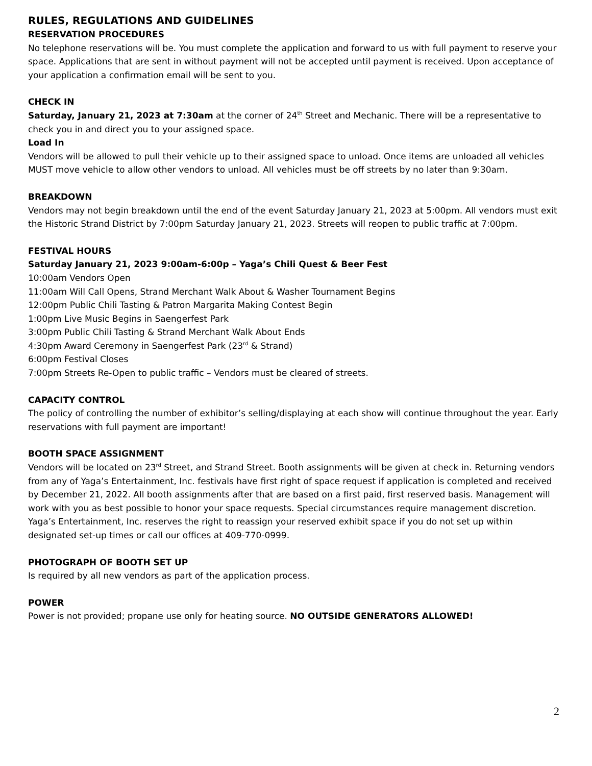RULES, REGULATIONS AND GUIDELINES
RESERVATION PROCEDURES
No telephone reservations will be. You must complete the application and forward to us with full payment to reserve your space. Applications that are sent in without payment will not be accepted until payment is received. Upon acceptance of your application a confirmation email will be sent to you.
CHECK IN
Saturday, January 21, 2023 at 7:30am at the corner of 24<sup>th</sup> Street and Mechanic. There will be a representative to check you in and direct you to your assigned space.
Load In
Vendors will be allowed to pull their vehicle up to their assigned space to unload. Once items are unloaded all vehicles MUST move vehicle to allow other vendors to unload. All vehicles must be off streets by no later than 9:30am.
BREAKDOWN
Vendors may not begin breakdown until the end of the event Saturday January 21, 2023 at 5:00pm. All vendors must exit the Historic Strand District by 7:00pm Saturday January 21, 2023. Streets will reopen to public traffic at 7:00pm.
FESTIVAL HOURS
Saturday January 21, 2023 9:00am-6:00p – Yaga’s Chili Quest & Beer Fest
10:00am Vendors Open
11:00am Will Call Opens, Strand Merchant Walk About & Washer Tournament Begins
12:00pm Public Chili Tasting & Patron Margarita Making Contest Begin
1:00pm Live Music Begins in Saengerfest Park
3:00pm Public Chili Tasting & Strand Merchant Walk About Ends
4:30pm Award Ceremony in Saengerfest Park (23<sup>rd</sup> & Strand)
6:00pm Festival Closes
7:00pm Streets Re-Open to public traffic – Vendors must be cleared of streets.
CAPACITY CONTROL
The policy of controlling the number of exhibitor’s selling/displaying at each show will continue throughout the year. Early reservations with full payment are important!
BOOTH SPACE ASSIGNMENT
Vendors will be located on 23<sup>rd</sup> Street, and Strand Street. Booth assignments will be given at check in. Returning vendors from any of Yaga’s Entertainment, Inc. festivals have first right of space request if application is completed and received by December 21, 2022. All booth assignments after that are based on a first paid, first reserved basis. Management will work with you as best possible to honor your space requests. Special circumstances require management discretion. Yaga’s Entertainment, Inc. reserves the right to reassign your reserved exhibit space if you do not set up within designated set-up times or call our offices at 409-770-0999.
PHOTOGRAPH OF BOOTH SET UP
Is required by all new vendors as part of the application process.
POWER
Power is not provided; propane use only for heating source. NO OUTSIDE GENERATORS ALLOWED!
2